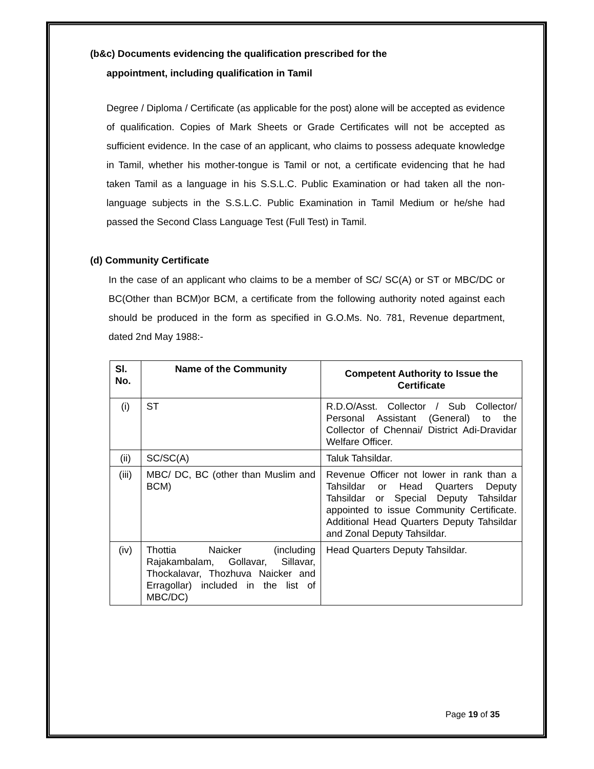(b&c) Documents evidencing the qualification prescribed for the
appointment, including qualification in Tamil
Degree / Diploma / Certificate (as applicable for the post) alone will be accepted as evidence of qualification. Copies of Mark Sheets or Grade Certificates will not be accepted as sufficient evidence. In the case of an applicant, who claims to possess adequate knowledge in Tamil, whether his mother-tongue is Tamil or not, a certificate evidencing that he had taken Tamil as a language in his S.S.L.C. Public Examination or had taken all the non-language subjects in the S.S.L.C. Public Examination in Tamil Medium or he/she had passed the Second Class Language Test (Full Test) in Tamil.
(d) Community Certificate
In the case of an applicant who claims to be a member of SC/ SC(A) or ST or MBC/DC or BC(Other than BCM)or BCM, a certificate from the following authority noted against each should be produced in the form as specified in G.O.Ms. No. 781, Revenue department, dated 2nd May 1988:-
| Sl. No. | Name of the Community | Competent Authority to Issue the Certificate |
| --- | --- | --- |
| (i) | ST | R.D.O/Asst. Collector / Sub Collector/ Personal Assistant (General) to the Collector of Chennai/ District Adi-Dravidar Welfare Officer. |
| (ii) | SC/SC(A) | Taluk Tahsildar. |
| (iii) | MBC/ DC, BC (other than Muslim and BCM) | Revenue Officer not lower in rank than a Tahsildar or Head Quarters Deputy Tahsildar or Special Deputy Tahsildar appointed to issue Community Certificate. Additional Head Quarters Deputy Tahsildar and Zonal Deputy Tahsildar. |
| (iv) | Thottia Naicker (including Rajakambalam, Gollavar, Sillavar, Thockalavar, Thozhuva Naicker and Erragollar) included in the list of MBC/DC) | Head Quarters Deputy Tahsildar. |
Page 19 of 35